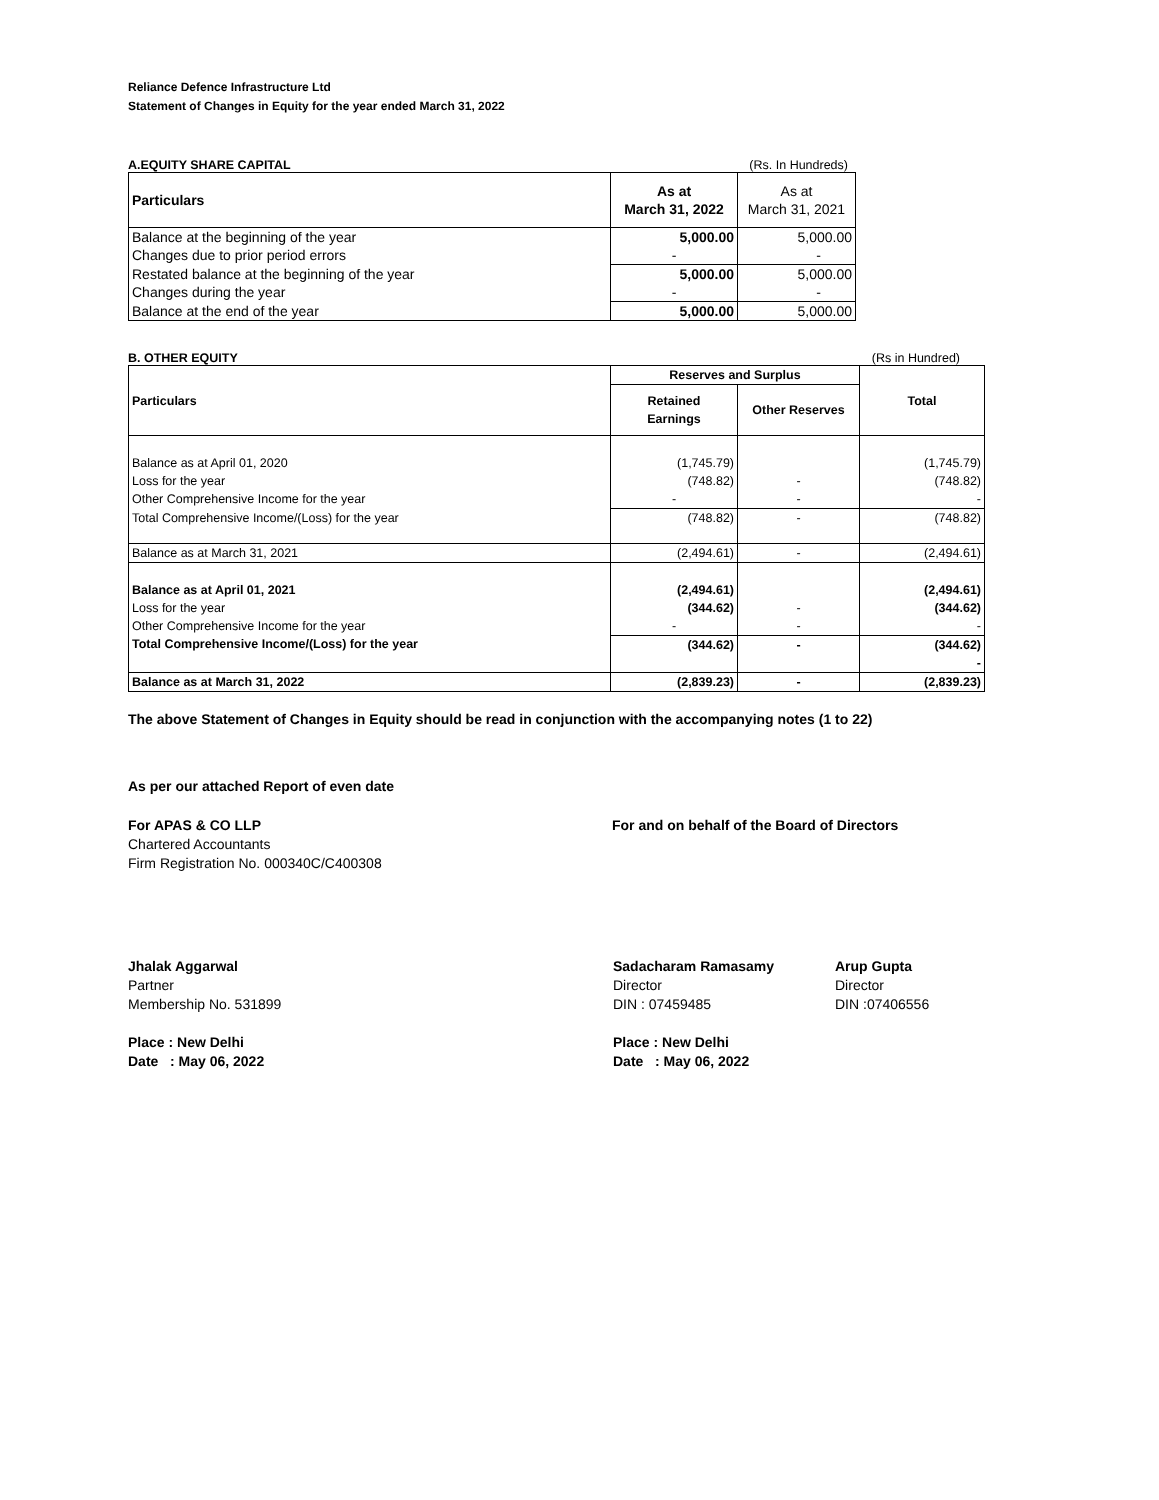Reliance Defence Infrastructure Ltd
Statement of Changes in Equity for the year ended March 31, 2022
A.EQUITY SHARE CAPITAL (Rs. In Hundreds)
| Particulars | As at March 31, 2022 | As at March 31, 2021 |
| Balance at the beginning of the year | 5,000.00 | 5,000.00 |
| Changes due to prior period errors | - | - |
| Restated balance at the beginning of the year | 5,000.00 | 5,000.00 |
| Changes during the year | - | - |
| Balance at the end of the year | 5,000.00 | 5,000.00 |
B. OTHER EQUITY (Rs in Hundred)
| Particulars | Reserves and Surplus | | Total |
| --- | --- | --- | --- |
| | Retained Earnings | Other Reserves | |
| Balance as at April 01, 2020 | (1,745.79) | | (1,745.79) |
| Loss for the year | (748.82) | - | (748.82) |
| Other Comprehensive Income for the year | - | - | - |
| Total Comprehensive Income/(Loss) for the year | (748.82) | - | (748.82) |
| Balance as at March 31, 2021 | (2,494.61) | - | (2,494.61) |
| Balance as at April 01, 2021 | (2,494.61) | | (2,494.61) |
| Loss for the year | (344.62) | - | (344.62) |
| Other Comprehensive Income for the year | - | - | - |
| Total Comprehensive Income/(Loss) for the year | (344.62) | - | (344.62) - |
| Balance as at March 31, 2022 | (2,839.23) | - | (2,839.23) |
The above Statement of Changes in Equity should be read in conjunction with the accompanying notes (1 to 22)
As per our attached Report of even date
For APAS & CO LLP
Chartered Accountants
Firm Registration No. 000340C/C400308
For and on behalf of the Board of Directors
Jhalak Aggarwal
Partner
Membership No. 531899
Place : New Delhi
Date : May 06, 2022
Sadacharam Ramasamy
Director
DIN : 07459485
Place : New Delhi
Date : May 06, 2022
Arup Gupta
Director
DIN :07406556